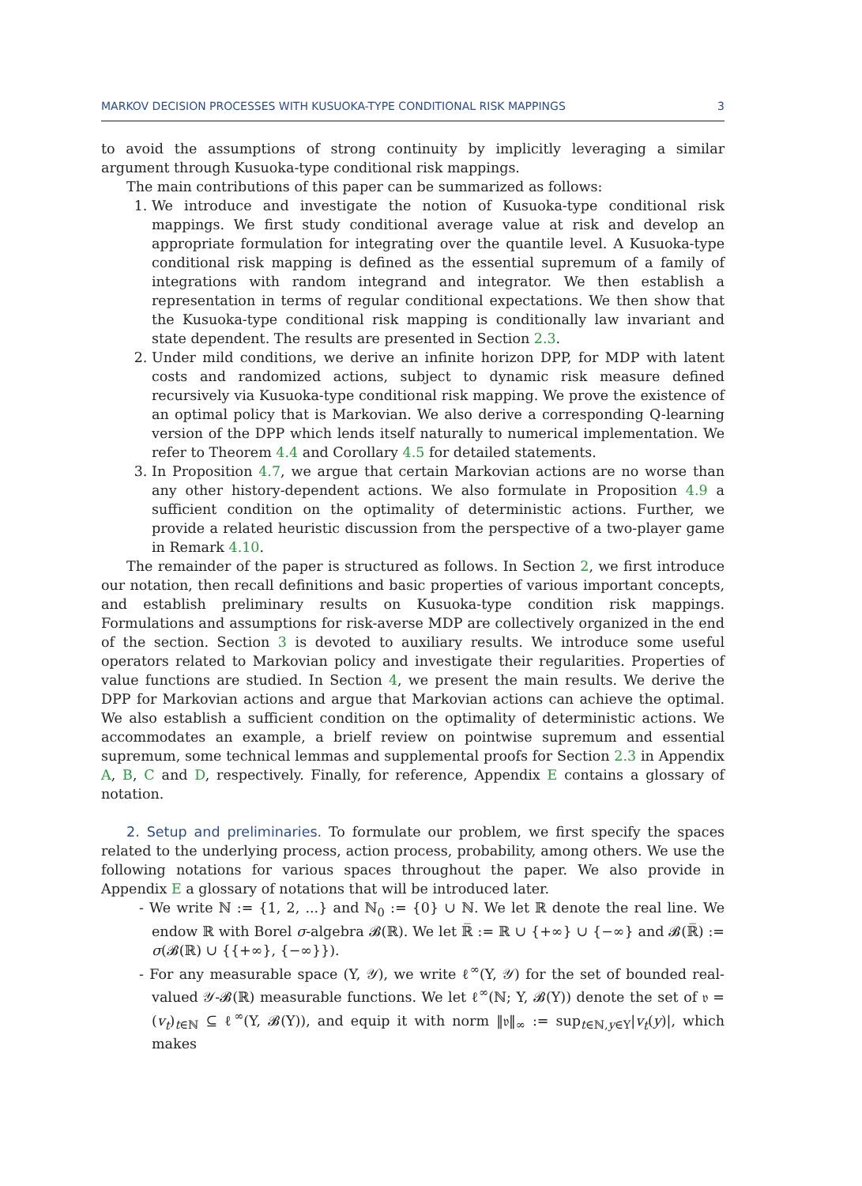MARKOV DECISION PROCESSES WITH KUSUOKA-TYPE CONDITIONAL RISK MAPPINGS 3
to avoid the assumptions of strong continuity by implicitly leveraging a similar argument through Kusuoka-type conditional risk mappings.
The main contributions of this paper can be summarized as follows:
1. We introduce and investigate the notion of Kusuoka-type conditional risk mappings. We first study conditional average value at risk and develop an appropriate formulation for integrating over the quantile level. A Kusuoka-type conditional risk mapping is defined as the essential supremum of a family of integrations with random integrand and integrator. We then establish a representation in terms of regular conditional expectations. We then show that the Kusuoka-type conditional risk mapping is conditionally law invariant and state dependent. The results are presented in Section 2.3.
2. Under mild conditions, we derive an infinite horizon DPP, for MDP with latent costs and randomized actions, subject to dynamic risk measure defined recursively via Kusuoka-type conditional risk mapping. We prove the existence of an optimal policy that is Markovian. We also derive a corresponding Q-learning version of the DPP which lends itself naturally to numerical implementation. We refer to Theorem 4.4 and Corollary 4.5 for detailed statements.
3. In Proposition 4.7, we argue that certain Markovian actions are no worse than any other history-dependent actions. We also formulate in Proposition 4.9 a sufficient condition on the optimality of deterministic actions. Further, we provide a related heuristic discussion from the perspective of a two-player game in Remark 4.10.
The remainder of the paper is structured as follows. In Section 2, we first introduce our notation, then recall definitions and basic properties of various important concepts, and establish preliminary results on Kusuoka-type condition risk mappings. Formulations and assumptions for risk-averse MDP are collectively organized in the end of the section. Section 3 is devoted to auxiliary results. We introduce some useful operators related to Markovian policy and investigate their regularities. Properties of value functions are studied. In Section 4, we present the main results. We derive the DPP for Markovian actions and argue that Markovian actions can achieve the optimal. We also establish a sufficient condition on the optimality of deterministic actions. We accommodates an example, a brielf review on pointwise supremum and essential supremum, some technical lemmas and supplemental proofs for Section 2.3 in Appendix A, B, C and D, respectively. Finally, for reference, Appendix E contains a glossary of notation.
2. Setup and preliminaries. To formulate our problem, we first specify the spaces related to the underlying process, action process, probability, among others. We use the following notations for various spaces throughout the paper. We also provide in Appendix E a glossary of notations that will be introduced later.
- We write ℕ := {1, 2, ...} and ℕ<sub>0</sub> := {0} ∪ ℕ. We let ℝ denote the real line. We endow ℝ with Borel σ-algebra 𝓑(ℝ). We let ℝ̅ := ℝ ∪ {+∞} ∪ {−∞} and 𝓑(ℝ̅) := σ(𝓑(ℝ) ∪ {{+∞}, {−∞}}).
- For any measurable space (Y, 𝒴), we write ℓ<sup>∞</sup>(Y, 𝒴) for the set of bounded real-valued 𝒴-𝓑(ℝ) measurable functions. We let ℓ<sup>∞</sup>(ℕ; Y, 𝓑(Y)) denote the set of 𝔳 = (v<sub>t</sub>)<sub>t∈ℕ</sub> ⊆ ℓ<sup>∞</sup>(Y, 𝓑(Y)), and equip it with norm ‖𝔳‖<sub>∞</sub> := sup<sub>t∈ℕ,y∈Y</sub>|v<sub>t</sub>(y)|, which makes